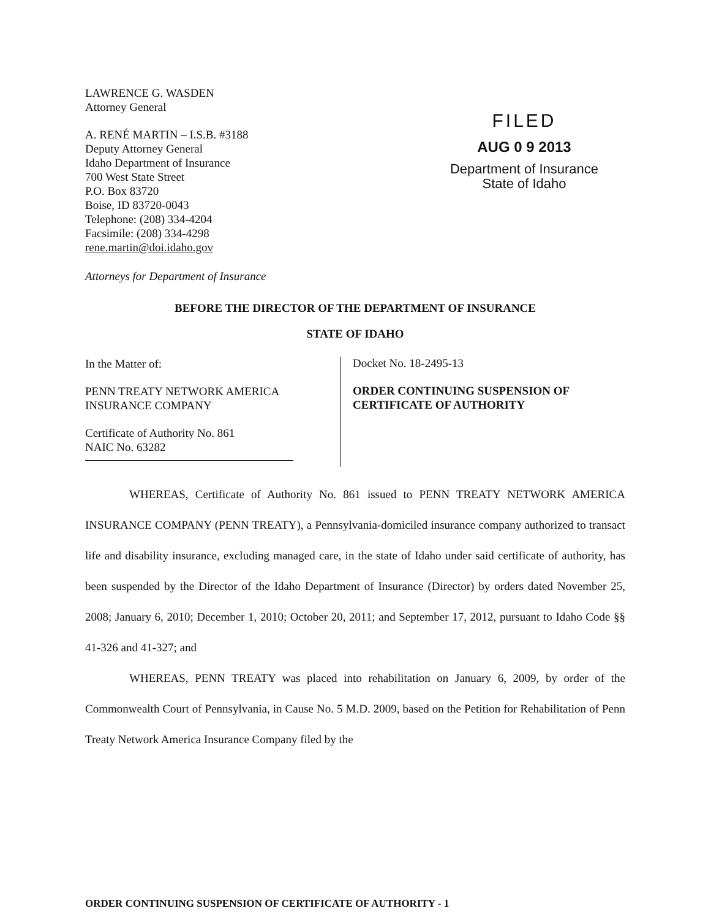LAWRENCE G. WASDEN
Attorney General
A. RENÉ MARTIN – I.S.B. #3188
Deputy Attorney General
Idaho Department of Insurance
700 West State Street
P.O. Box 83720
Boise, ID 83720-0043
Telephone: (208) 334-4204
Facsimile: (208) 334-4298
rene.martin@doi.idaho.gov
Attorneys for Department of Insurance
FILED
AUG 0 9 2013
Department of Insurance
State of Idaho
BEFORE THE DIRECTOR OF THE DEPARTMENT OF INSURANCE
STATE OF IDAHO
In the Matter of:
PENN TREATY NETWORK AMERICA
INSURANCE COMPANY
Certificate of Authority No. 861
NAIC No. 63282
Docket No. 18-2495-13
ORDER CONTINUING SUSPENSION OF
CERTIFICATE OF AUTHORITY
WHEREAS, Certificate of Authority No. 861 issued to PENN TREATY NETWORK AMERICA INSURANCE COMPANY (PENN TREATY), a Pennsylvania-domiciled insurance company authorized to transact life and disability insurance, excluding managed care, in the state of Idaho under said certificate of authority, has been suspended by the Director of the Idaho Department of Insurance (Director) by orders dated November 25, 2008; January 6, 2010; December 1, 2010; October 20, 2011; and September 17, 2012, pursuant to Idaho Code §§ 41-326 and 41-327; and
WHEREAS, PENN TREATY was placed into rehabilitation on January 6, 2009, by order of the Commonwealth Court of Pennsylvania, in Cause No. 5 M.D. 2009, based on the Petition for Rehabilitation of Penn Treaty Network America Insurance Company filed by the
ORDER CONTINUING SUSPENSION OF CERTIFICATE OF AUTHORITY - 1